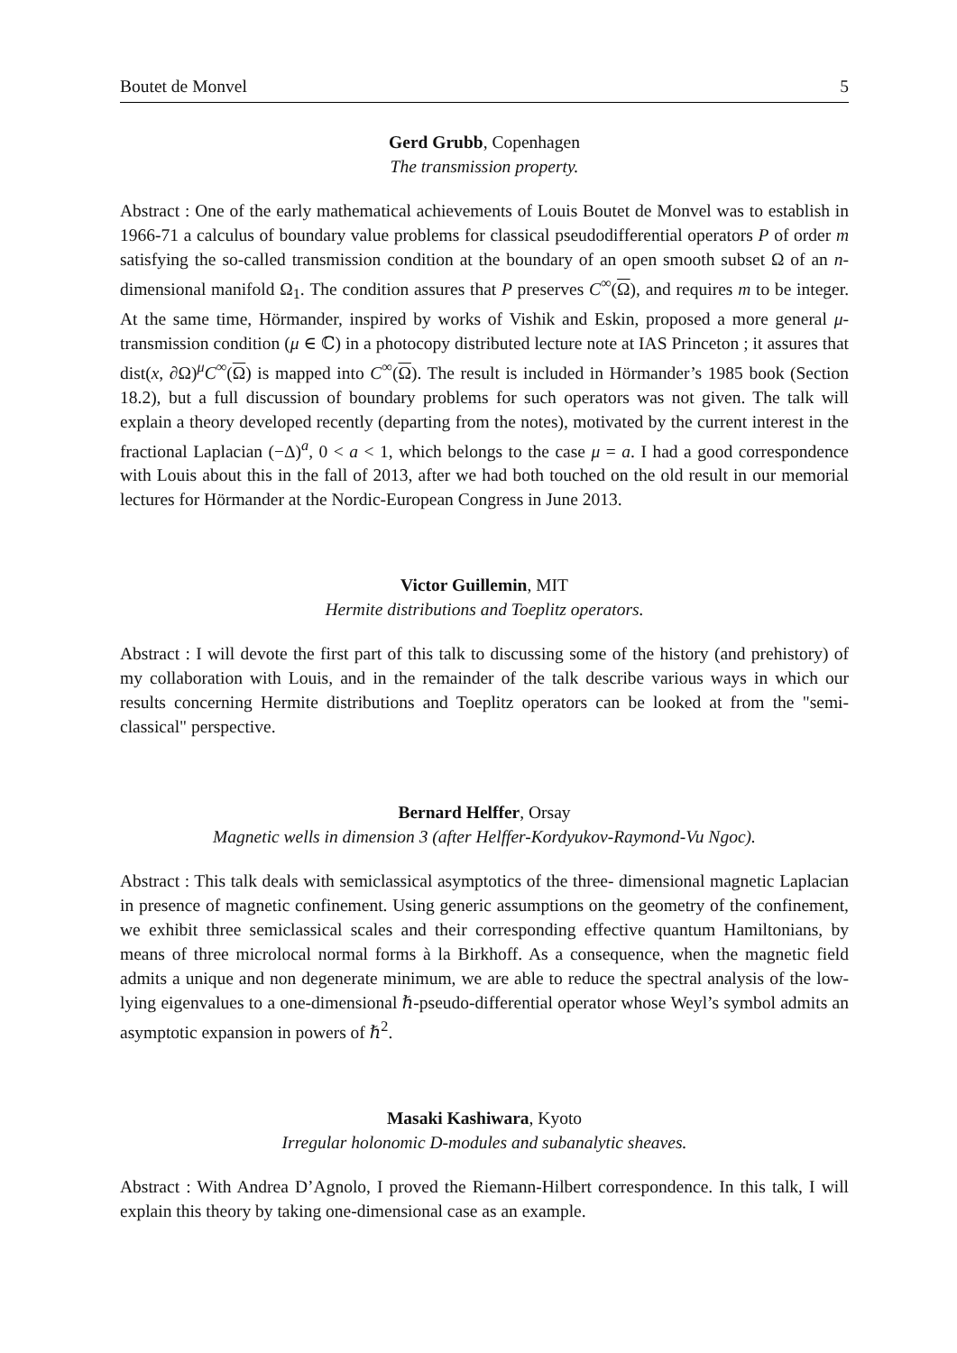Boutet de Monvel 5
Gerd Grubb, Copenhagen
The transmission property.
Abstract : One of the early mathematical achievements of Louis Boutet de Monvel was to establish in 1966-71 a calculus of boundary value problems for classical pseudodifferential operators P of order m satisfying the so-called transmission condition at the boundary of an open smooth subset Ω of an n-dimensional manifold Ω<sub>1</sub>. The condition assures that P preserves C<sup>∞</sup>(Ω), and requires m to be integer. At the same time, Hörmander, inspired by works of Vishik and Eskin, proposed a more general μ-transmission condition (μ ∈ ℂ) in a photocopy distributed lecture note at IAS Princeton ; it assures that dist(x, ∂Ω)<sup>μ</sup>C<sup>∞</sup>(Ω) is mapped into C<sup>∞</sup>(Ω). The result is included in Hörmander’s 1985 book (Section 18.2), but a full discussion of boundary problems for such operators was not given. The talk will explain a theory developed recently (departing from the notes), motivated by the current interest in the fractional Laplacian (−Δ)<sup>a</sup>, 0 < a < 1, which belongs to the case μ = a. I had a good correspondence with Louis about this in the fall of 2013, after we had both touched on the old result in our memorial lectures for Hörmander at the Nordic-European Congress in June 2013.
Victor Guillemin, MIT
Hermite distributions and Toeplitz operators.
Abstract : I will devote the first part of this talk to discussing some of the history (and prehistory) of my collaboration with Louis, and in the remainder of the talk describe various ways in which our results concerning Hermite distributions and Toeplitz operators can be looked at from the "semi-classical" perspective.
Bernard Helffer, Orsay
Magnetic wells in dimension 3 (after Helffer-Kordyukov-Raymond-Vu Ngoc).
Abstract : This talk deals with semiclassical asymptotics of the three- dimensional magnetic Laplacian in presence of magnetic confinement. Using generic assumptions on the geometry of the confinement, we exhibit three semiclassical scales and their corresponding effective quantum Hamiltonians, by means of three microlocal normal forms à la Birkhoff. As a consequence, when the magnetic field admits a unique and non degenerate minimum, we are able to reduce the spectral analysis of the low-lying eigenvalues to a one-dimensional ℏ-pseudo-differential operator whose Weyl’s symbol admits an asymptotic expansion in powers of ℏ<sup>2</sup>.
Masaki Kashiwara, Kyoto
Irregular holonomic D-modules and subanalytic sheaves.
Abstract : With Andrea D’Agnolo, I proved the Riemann-Hilbert correspondence. In this talk, I will explain this theory by taking one-dimensional case as an example.